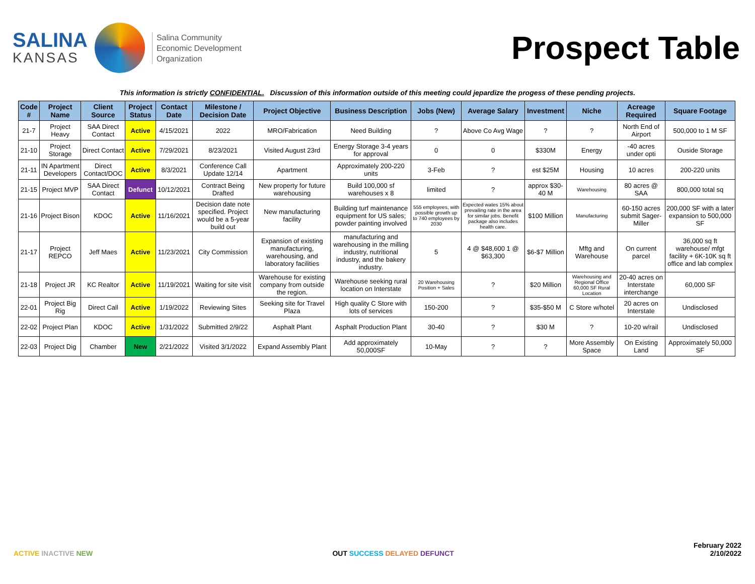SALINA
KANSAS
Salina Community
Economic Development
Organization
Prospect Table
This information is strictly CONFIDENTIAL. Discussion of this information outside of this meeting could jepardize the progess of these pending projects.
| Code # | Project Name | Client Source | Project Status | Contact Date | Milestone / Decision Date | Project Objective | Business Description | Jobs (New) | Average Salary | Investment | Niche | Acreage Required | Square Footage |
| --- | --- | --- | --- | --- | --- | --- | --- | --- | --- | --- | --- | --- | --- |
| 21-7 | Project Heavy | SAA Direct Contact | Active | 4/15/2021 | 2022 | MRO/Fabrication | Need Building | ? | Above Co Avg Wage | ? | ? | North End of Airport | 500,000 to 1 M SF |
| 21-10 | Project Storage | Direct Contact | Active | 7/29/2021 | 8/23/2021 | Visited August 23rd | Energy Storage 3-4 years for approval | 0 | 0 | $330M | Energy | -40 acres under opti | Ouside Storage |
| 21-11 | IN Apartment Developers | Direct Contact/DOC | Active | 8/3/2021 | Conference Call Update 12/14 | Apartment | Approximately 200-220 units | 3-Feb | ? | est $25M | Housing | 10 acres | 200-220 units |
| 21-15 | Project MVP | SAA Direct Contact | Defunct | 10/12/2021 | Contract Being Drafted | New property for future warehousing | Build 100,000 sf warehouses x 8 | limited | ? | approx $30-40 M | Warehousing | 80 acres @ SAA | 800,000 total sq |
| 21-16 | Project Bison | KDOC | Active | 11/16/2021 | Decision date note specified. Project would be a 5-year build out | New manufacturing facility | Building turf maintenance equipment for US sales; powder painting involved | 555 employees, with possible growth up to 740 employees by 2030 | Expected wates 15% about prevailing rate in the area for similar jobs. Benefit package also includes health care. | $100 Million | Manufacturing | 60-150 acres submit Sager-Miller | 200,000 SF with a later expansion to 500,000 SF |
| 21-17 | Project REPCO | Jeff Maes | Active | 11/23/2021 | City Commission | Expansion of existing manufacturing, warehousing, and laboratory facilities | manufacturing and warehousing in the milling industry, nutritional industry, and the bakery industry. | 5 | 4 @ $48,600 1 @ $63,300 | $6-$7 Million | Mftg and Warehouse | On current parcel | 36,000 sq ft warehouse/ mfgt facility + 6K-10K sq ft office and lab complex |
| 21-18 | Project JR | KC Realtor | Active | 11/19/2021 | Waiting for site visit | Warehouse for existing company from outside the region. | Warehouse seeking rural location on Interstate | 20 Warehousing Position + Sales | ? | $20 Million | Warehousing and Regional Office 60,000 SF Rural Location | 20-40 acres on Interstate interchange | 60,000 SF |
| 22-01 | Project Big Rig | Direct Call | Active | 1/19/2022 | Reviewing Sites | Seeking site for Travel Plaza | High quality C Store with lots of services | 150-200 | ? | $35-$50 M | C Store w/hotel | 20 acres on Interstate | Undisclosed |
| 22-02 | Project Plan | KDOC | Active | 1/31/2022 | Submitted 2/9/22 | Asphalt Plant | Asphalt Production Plant | 30-40 | ? | $30 M | ? | 10-20 w/rail | Undisclosed |
| 22-03 | Project Dig | Chamber | New | 2/21/2022 | Visited 3/1/2022 | Expand Assembly Plant | Add approximately 50,000SF | 10-May | ? | ? | More Assembly Space | On Existing Land | Approximately 50,000 SF |
ACTIVE INACTIVE NEW
OUT SUCCESS DELAYED DEFUNCT
February 2022
2/10/2022